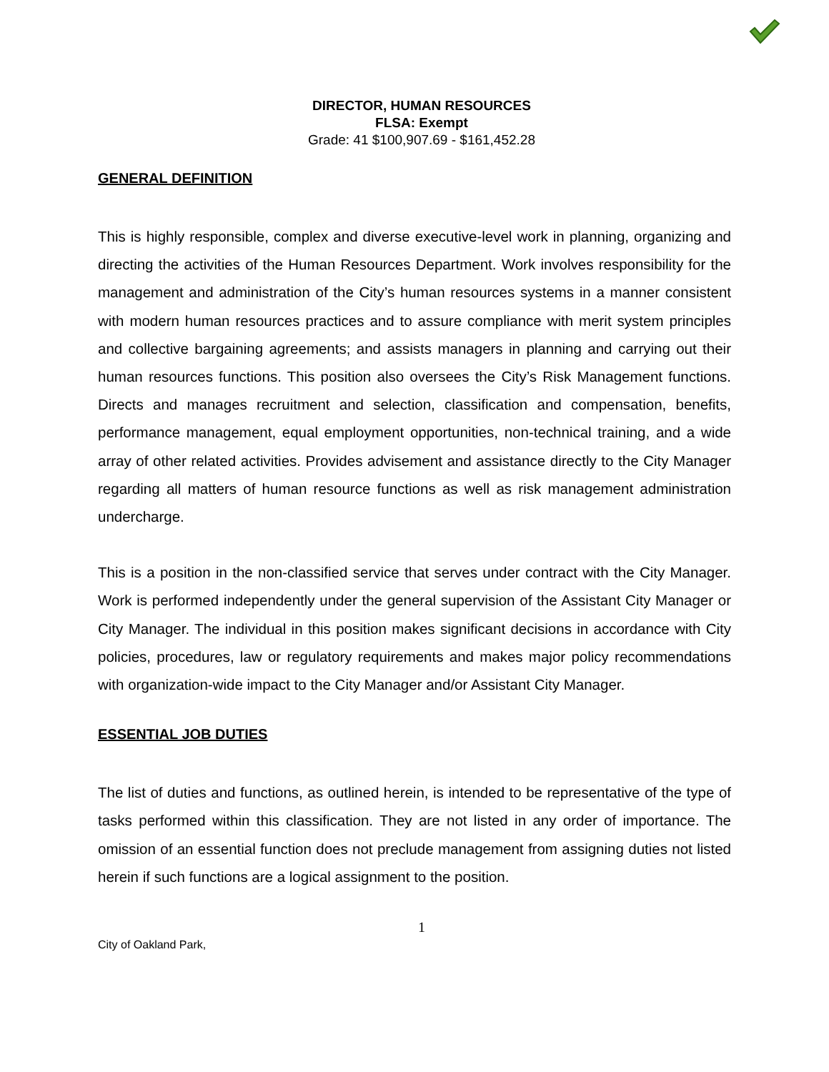DIRECTOR, HUMAN RESOURCES
FLSA: Exempt
Grade: 41 $100,907.69 - $161,452.28
GENERAL DEFINITION
This is highly responsible, complex and diverse executive-level work in planning, organizing and directing the activities of the Human Resources Department. Work involves responsibility for the management and administration of the City’s human resources systems in a manner consistent with modern human resources practices and to assure compliance with merit system principles and collective bargaining agreements; and assists managers in planning and carrying out their human resources functions. This position also oversees the City’s Risk Management functions. Directs and manages recruitment and selection, classification and compensation, benefits, performance management, equal employment opportunities, non-technical training, and a wide array of other related activities. Provides advisement and assistance directly to the City Manager regarding all matters of human resource functions as well as risk management administration undercharge.
This is a position in the non-classified service that serves under contract with the City Manager. Work is performed independently under the general supervision of the Assistant City Manager or City Manager. The individual in this position makes significant decisions in accordance with City policies, procedures, law or regulatory requirements and makes major policy recommendations with organization-wide impact to the City Manager and/or Assistant City Manager.
ESSENTIAL JOB DUTIES
The list of duties and functions, as outlined herein, is intended to be representative of the type of tasks performed within this classification. They are not listed in any order of importance. The omission of an essential function does not preclude management from assigning duties not listed herein if such functions are a logical assignment to the position.
1
City of Oakland Park,